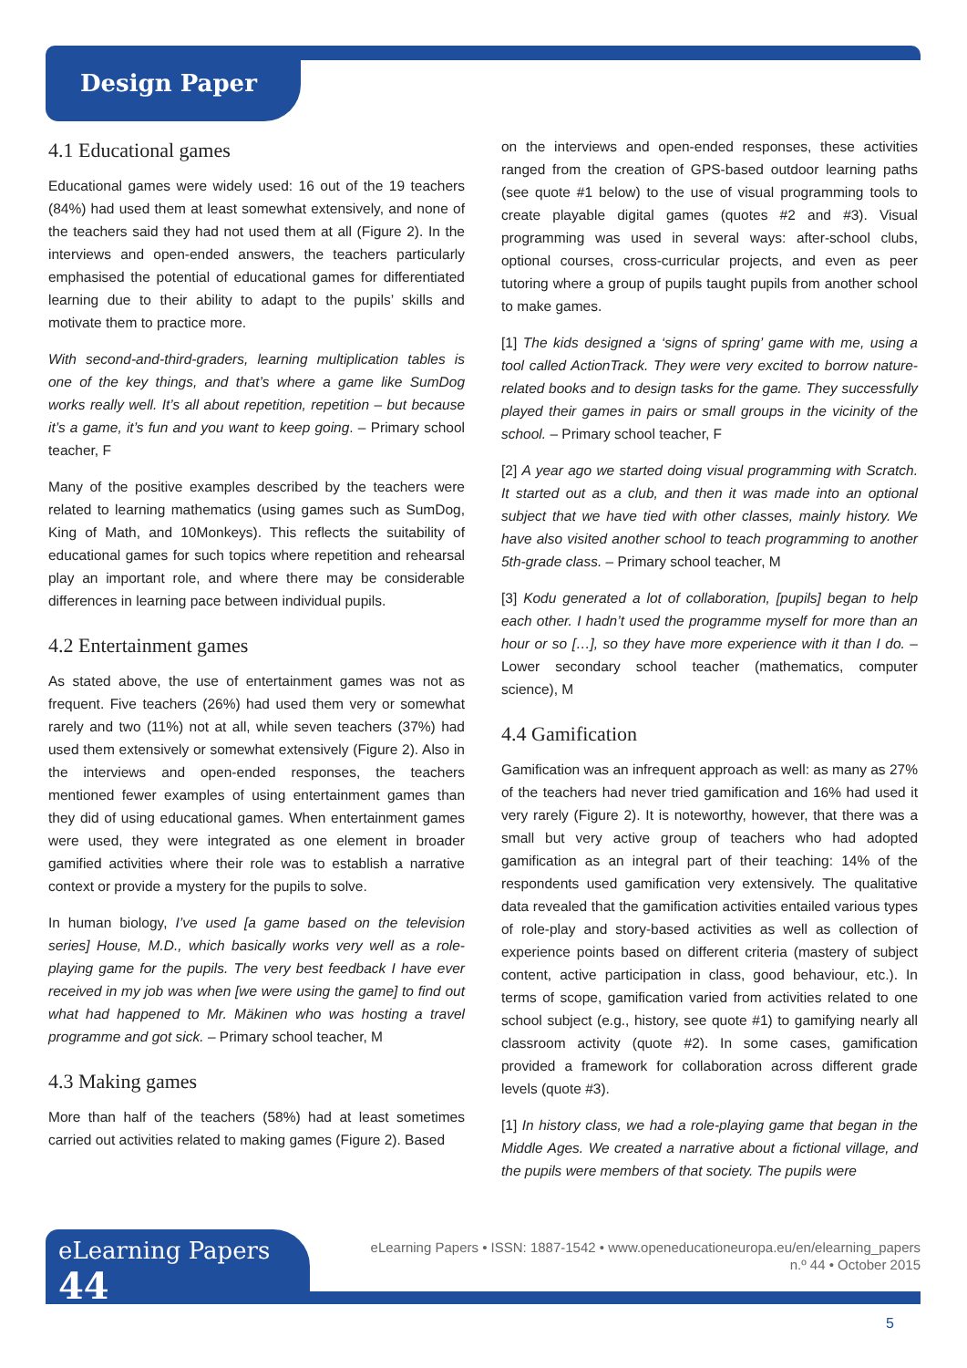Design Paper
4.1 Educational games
Educational games were widely used: 16 out of the 19 teachers (84%) had used them at least somewhat extensively, and none of the teachers said they had not used them at all (Figure 2). In the interviews and open-ended answers, the teachers particularly emphasised the potential of educational games for differentiated learning due to their ability to adapt to the pupils’ skills and motivate them to practice more.
With second-and-third-graders, learning multiplication tables is one of the key things, and that’s where a game like SumDog works really well. It’s all about repetition, repetition – but because it’s a game, it’s fun and you want to keep going. – Primary school teacher, F
Many of the positive examples described by the teachers were related to learning mathematics (using games such as SumDog, King of Math, and 10Monkeys). This reflects the suitability of educational games for such topics where repetition and rehearsal play an important role, and where there may be considerable differences in learning pace between individual pupils.
4.2 Entertainment games
As stated above, the use of entertainment games was not as frequent. Five teachers (26%) had used them very or somewhat rarely and two (11%) not at all, while seven teachers (37%) had used them extensively or somewhat extensively (Figure 2). Also in the interviews and open-ended responses, the teachers mentioned fewer examples of using entertainment games than they did of using educational games. When entertainment games were used, they were integrated as one element in broader gamified activities where their role was to establish a narrative context or provide a mystery for the pupils to solve.
In human biology, I’ve used [a game based on the television series] House, M.D., which basically works very well as a role-playing game for the pupils. The very best feedback I have ever received in my job was when [we were using the game] to find out what had happened to Mr. Mäkinen who was hosting a travel programme and got sick. – Primary school teacher, M
4.3 Making games
More than half of the teachers (58%) had at least sometimes carried out activities related to making games (Figure 2). Based
on the interviews and open-ended responses, these activities ranged from the creation of GPS-based outdoor learning paths (see quote #1 below) to the use of visual programming tools to create playable digital games (quotes #2 and #3). Visual programming was used in several ways: after-school clubs, optional courses, cross-curricular projects, and even as peer tutoring where a group of pupils taught pupils from another school to make games.
[1] The kids designed a ‘signs of spring’ game with me, using a tool called ActionTrack. They were very excited to borrow nature-related books and to design tasks for the game. They successfully played their games in pairs or small groups in the vicinity of the school. – Primary school teacher, F
[2] A year ago we started doing visual programming with Scratch. It started out as a club, and then it was made into an optional subject that we have tied with other classes, mainly history. We have also visited another school to teach programming to another 5th-grade class. – Primary school teacher, M
[3] Kodu generated a lot of collaboration, [pupils] began to help each other. I hadn’t used the programme myself for more than an hour or so […], so they have more experience with it than I do. – Lower secondary school teacher (mathematics, computer science), M
4.4 Gamification
Gamification was an infrequent approach as well: as many as 27% of the teachers had never tried gamification and 16% had used it very rarely (Figure 2). It is noteworthy, however, that there was a small but very active group of teachers who had adopted gamification as an integral part of their teaching: 14% of the respondents used gamification very extensively. The qualitative data revealed that the gamification activities entailed various types of role-play and story-based activities as well as collection of experience points based on different criteria (mastery of subject content, active participation in class, good behaviour, etc.). In terms of scope, gamification varied from activities related to one school subject (e.g., history, see quote #1) to gamifying nearly all classroom activity (quote #2). In some cases, gamification provided a framework for collaboration across different grade levels (quote #3).
[1] In history class, we had a role-playing game that began in the Middle Ages. We created a narrative about a fictional village, and the pupils were members of that society. The pupils were
eLearning Papers 44
eLearning Papers • ISSN: 1887-1542 • www.openeducationeuropa.eu/en/elearning_papers
n.º 44 • October 2015
5